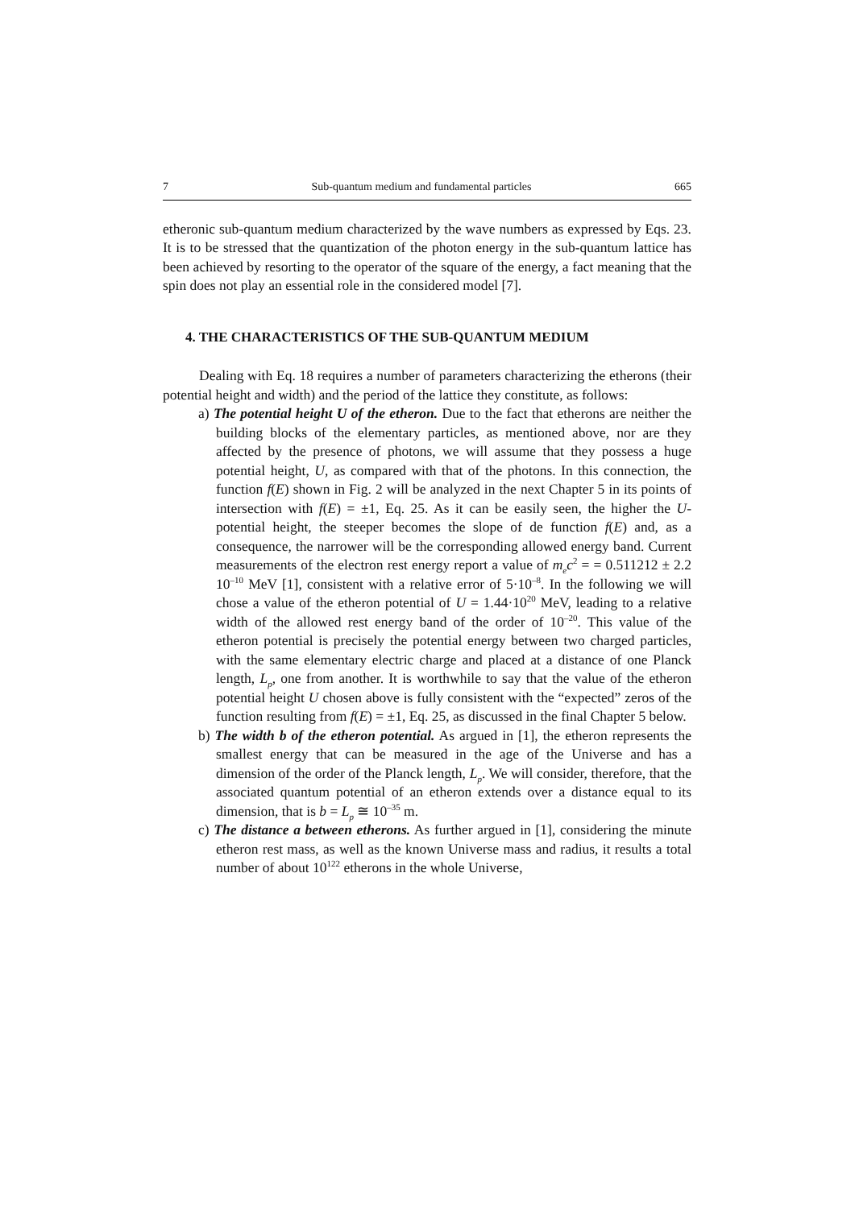7 Sub-quantum medium and fundamental particles 665
etheronic sub-quantum medium characterized by the wave numbers as expressed by Eqs. 23. It is to be stressed that the quantization of the photon energy in the sub-quantum lattice has been achieved by resorting to the operator of the square of the energy, a fact meaning that the spin does not play an essential role in the considered model [7].
4. THE CHARACTERISTICS OF THE SUB-QUANTUM MEDIUM
Dealing with Eq. 18 requires a number of parameters characterizing the etherons (their potential height and width) and the period of the lattice they constitute, as follows:
a) The potential height U of the etheron. Due to the fact that etherons are neither the building blocks of the elementary particles, as mentioned above, nor are they affected by the presence of photons, we will assume that they possess a huge potential height, U, as compared with that of the photons. In this connection, the function f(E) shown in Fig. 2 will be analyzed in the next Chapter 5 in its points of intersection with f(E) = ±1, Eq. 25. As it can be easily seen, the higher the U-potential height, the steeper becomes the slope of de function f(E) and, as a consequence, the narrower will be the corresponding allowed energy band. Current measurements of the electron rest energy report a value of m<sub>e</sub>c<sup>2</sup> = = 0.511212 ± 2.2 10<sup>–10</sup> MeV [1], consistent with a relative error of 5·10<sup>–8</sup>. In the following we will chose a value of the etheron potential of U = 1.44·10<sup>20</sup> MeV, leading to a relative width of the allowed rest energy band of the order of 10<sup>–20</sup>. This value of the etheron potential is precisely the potential energy between two charged particles, with the same elementary electric charge and placed at a distance of one Planck length, L<sub>p</sub>, one from another. It is worthwhile to say that the value of the etheron potential height U chosen above is fully consistent with the “expected” zeros of the function resulting from f(E) = ±1, Eq. 25, as discussed in the final Chapter 5 below.
b) The width b of the etheron potential. As argued in [1], the etheron represents the smallest energy that can be measured in the age of the Universe and has a dimension of the order of the Planck length, L<sub>p</sub>. We will consider, therefore, that the associated quantum potential of an etheron extends over a distance equal to its dimension, that is b = L<sub>p</sub> ≅ 10<sup>–35</sup> m.
c) The distance a between etherons. As further argued in [1], considering the minute etheron rest mass, as well as the known Universe mass and radius, it results a total number of about 10<sup>122</sup> etherons in the whole Universe,